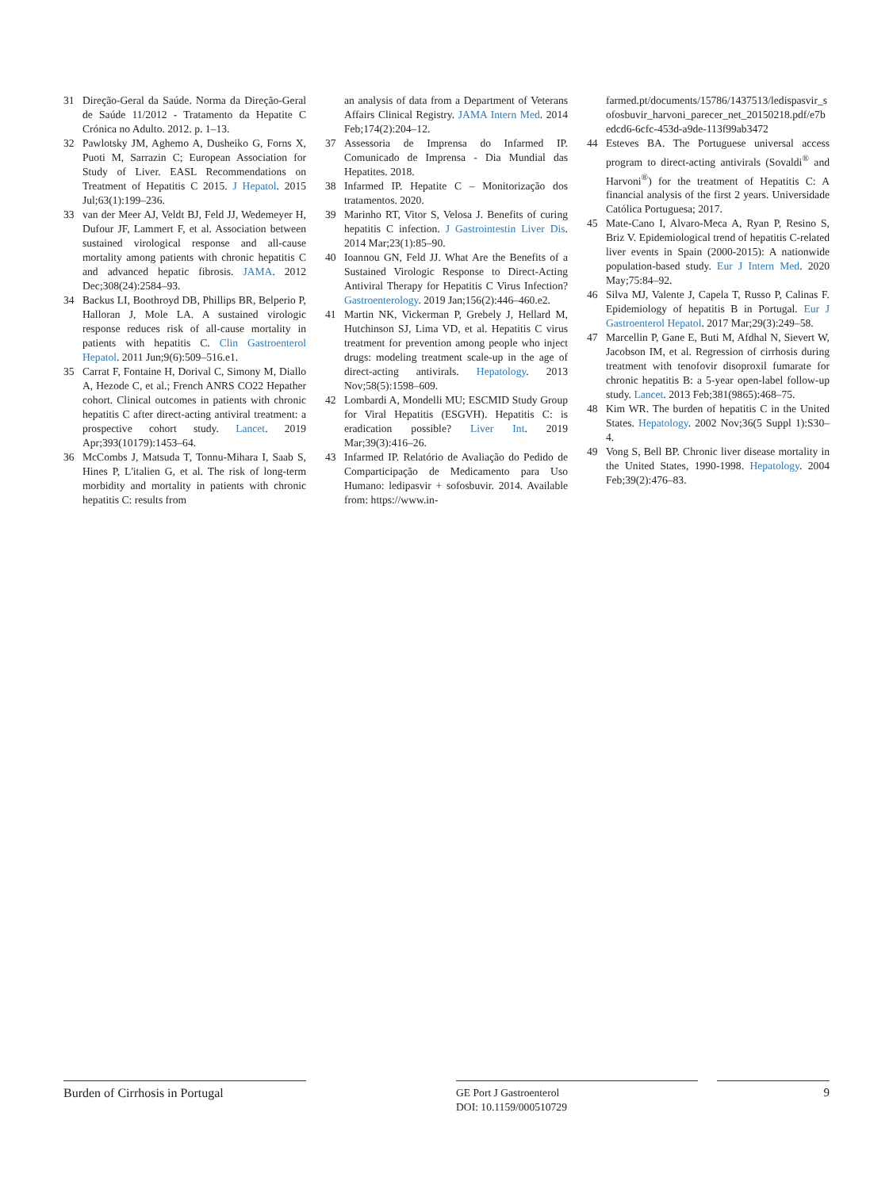31 Direção-Geral da Saúde. Norma da Direção-Geral de Saúde 11/2012 - Tratamento da Hepatite C Crónica no Adulto. 2012. p. 1–13.
32 Pawlotsky JM, Aghemo A, Dusheiko G, Forns X, Puoti M, Sarrazin C; European Association for Study of Liver. EASL Recommendations on Treatment of Hepatitis C 2015. J Hepatol. 2015 Jul;63(1):199–236.
33 van der Meer AJ, Veldt BJ, Feld JJ, Wedemeyer H, Dufour JF, Lammert F, et al. Association between sustained virological response and all-cause mortality among patients with chronic hepatitis C and advanced hepatic fibrosis. JAMA. 2012 Dec;308(24):2584–93.
34 Backus LI, Boothroyd DB, Phillips BR, Belperio P, Halloran J, Mole LA. A sustained virologic response reduces risk of all-cause mortality in patients with hepatitis C. Clin Gastroenterol Hepatol. 2011 Jun;9(6):509–516.e1.
35 Carrat F, Fontaine H, Dorival C, Simony M, Diallo A, Hezode C, et al.; French ANRS CO22 Hepather cohort. Clinical outcomes in patients with chronic hepatitis C after direct-acting antiviral treatment: a prospective cohort study. Lancet. 2019 Apr;393(10179):1453–64.
36 McCombs J, Matsuda T, Tonnu-Mihara I, Saab S, Hines P, L'italien G, et al. The risk of long-term morbidity and mortality in patients with chronic hepatitis C: results from
an analysis of data from a Department of Veterans Affairs Clinical Registry. JAMA Intern Med. 2014 Feb;174(2):204–12.
37 Assessoria de Imprensa do Infarmed IP. Comunicado de Imprensa - Dia Mundial das Hepatites. 2018.
38 Infarmed IP. Hepatite C – Monitorização dos tratamentos. 2020.
39 Marinho RT, Vitor S, Velosa J. Benefits of curing hepatitis C infection. J Gastrointestin Liver Dis. 2014 Mar;23(1):85–90.
40 Ioannou GN, Feld JJ. What Are the Benefits of a Sustained Virologic Response to Direct-Acting Antiviral Therapy for Hepatitis C Virus Infection? Gastroenterology. 2019 Jan;156(2):446–460.e2.
41 Martin NK, Vickerman P, Grebely J, Hellard M, Hutchinson SJ, Lima VD, et al. Hepatitis C virus treatment for prevention among people who inject drugs: modeling treatment scale-up in the age of direct-acting antivirals. Hepatology. 2013 Nov;58(5):1598–609.
42 Lombardi A, Mondelli MU; ESCMID Study Group for Viral Hepatitis (ESGVH). Hepatitis C: is eradication possible? Liver Int. 2019 Mar;39(3):416–26.
43 Infarmed IP. Relatório de Avaliação do Pedido de Comparticipação de Medicamento para Uso Humano: ledipasvir + sofosbuvir. 2014. Available from: https://www.in-
farmed.pt/documents/15786/1437513/ledispasvir_sofosbuvir_harvoni_parecer_net_20150218.pdf/e7bedcd6-6cfc-453d-a9de-113f99ab3472
44 Esteves BA. The Portuguese universal access program to direct-acting antivirals (Sovaldi<sup>®</sup> and Harvoni<sup>®</sup>) for the treatment of Hepatitis C: A financial analysis of the first 2 years. Universidade Católica Portuguesa; 2017.
45 Mate-Cano I, Alvaro-Meca A, Ryan P, Resino S, Briz V. Epidemiological trend of hepatitis C-related liver events in Spain (2000-2015): A nationwide population-based study. Eur J Intern Med. 2020 May;75:84–92.
46 Silva MJ, Valente J, Capela T, Russo P, Calinas F. Epidemiology of hepatitis B in Portugal. Eur J Gastroenterol Hepatol. 2017 Mar;29(3):249–58.
47 Marcellin P, Gane E, Buti M, Afdhal N, Sievert W, Jacobson IM, et al. Regression of cirrhosis during treatment with tenofovir disoproxil fumarate for chronic hepatitis B: a 5-year open-label follow-up study. Lancet. 2013 Feb;381(9865):468–75.
48 Kim WR. The burden of hepatitis C in the United States. Hepatology. 2002 Nov;36(5 Suppl 1):S30–4.
49 Vong S, Bell BP. Chronic liver disease mortality in the United States, 1990-1998. Hepatology. 2004 Feb;39(2):476–83.
Burden of Cirrhosis in Portugal
GE Port J Gastroenterol
DOI: 10.1159/000510729
9